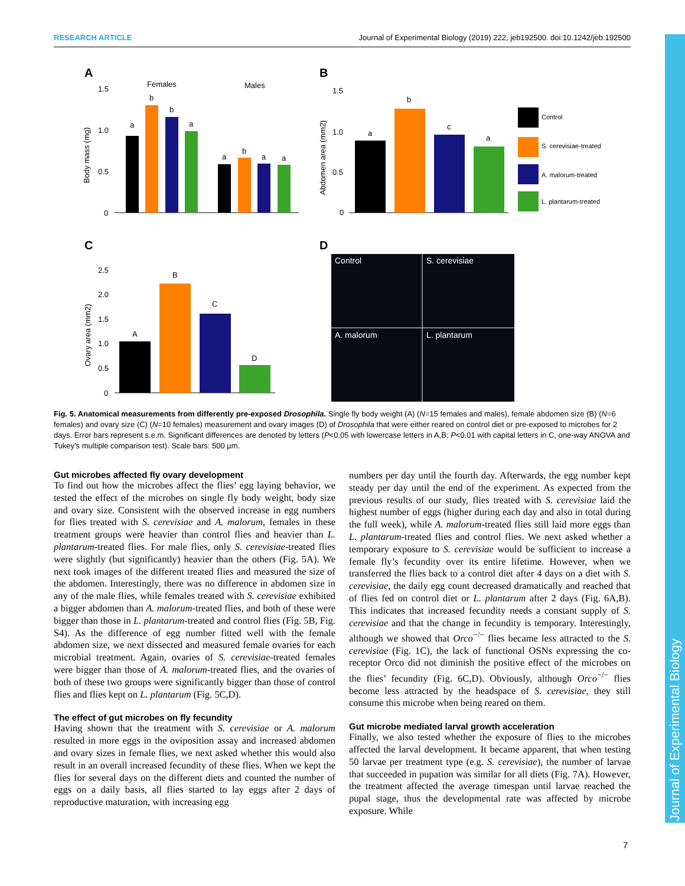Journal of Experimental Biology
RESEARCH ARTICLE Journal of Experimental Biology (2019) 222, jeb192500. doi:10.1242/jeb.192500
A
B
C
D
Females
Males
Body mass (mg)
Abdomen area (mm2)
Ovary area (mm2)
1.5
1.0
0.5
0
a
b
b
a
a
b
a
a
1.5
1.0
0.5
0
a
b
c
a
Control
S. cerevisiae-treated
A. malorum-treated
L. plantarum-treated
2.5
2.0
1.5
1.0
0.5
0
A
B
C
D
Control
S. cerevisiae
A. malorum
L. plantarum
Fig. 5. Anatomical measurements from differently pre-exposed Drosophila. Single fly body weight (A) (N=15 females and males), female abdomen size (B) (N=6 females) and ovary size (C) (N=10 females) measurement and ovary images (D) of Drosophila that were either reared on control diet or pre-exposed to microbes for 2 days. Error bars represent s.e.m. Significant differences are denoted by letters (P<0.05 with lowercase letters in A,B; P<0.01 with capital letters in C, one-way ANOVA and Tukey’s multiple comparison test). Scale bars: 500 µm.
Gut microbes affected fly ovary development
To find out how the microbes affect the flies’ egg laying behavior, we tested the effect of the microbes on single fly body weight, body size and ovary size. Consistent with the observed increase in egg numbers for flies treated with S. cerevisiae and A. malorum, females in these treatment groups were heavier than control flies and heavier than L. plantarum-treated flies. For male flies, only S. cerevisiae-treated flies were slightly (but significantly) heavier than the others (Fig. 5A). We next took images of the different treated flies and measured the size of the abdomen. Interestingly, there was no difference in abdomen size in any of the male flies, while females treated with S. cerevisiae exhibited a bigger abdomen than A. malorum-treated flies, and both of these were bigger than those in L. plantarum-treated and control flies (Fig. 5B, Fig. S4). As the difference of egg number fitted well with the female abdomen size, we next dissected and measured female ovaries for each microbial treatment. Again, ovaries of S. cerevisiae-treated females were bigger than those of A. malorum-treated flies, and the ovaries of both of these two groups were significantly bigger than those of control flies and flies kept on L. plantarum (Fig. 5C,D).
The effect of gut microbes on fly fecundity
Having shown that the treatment with S. cerevisiae or A. malorum resulted in more eggs in the oviposition assay and increased abdomen and ovary sizes in female flies, we next asked whether this would also result in an overall increased fecundity of these flies. When we kept the flies for several days on the different diets and counted the number of eggs on a daily basis, all flies started to lay eggs after 2 days of reproductive maturation, with increasing egg
numbers per day until the fourth day. Afterwards, the egg number kept steady per day until the end of the experiment. As expected from the previous results of our study, flies treated with S. cerevisiae laid the highest number of eggs (higher during each day and also in total during the full week), while A. malorum-treated flies still laid more eggs than L. plantarum-treated flies and control flies. We next asked whether a temporary exposure to S. cerevisiae would be sufficient to increase a female fly’s fecundity over its entire lifetime. However, when we transferred the flies back to a control diet after 4 days on a diet with S. cerevisiae, the daily egg count decreased dramatically and reached that of flies fed on control diet or L. plantarum after 2 days (Fig. 6A,B). This indicates that increased fecundity needs a constant supply of S. cerevisiae and that the change in fecundity is temporary. Interestingly, although we showed that Orco<sup>−/−</sup> flies became less attracted to the S. cerevisiae (Fig. 1C), the lack of functional OSNs expressing the co-receptor Orco did not diminish the positive effect of the microbes on the flies’ fecundity (Fig. 6C,D). Obviously, although Orco<sup>−/−</sup> flies become less attracted by the headspace of S. cerevisiae, they still consume this microbe when being reared on them.
Gut microbe mediated larval growth acceleration
Finally, we also tested whether the exposure of flies to the microbes affected the larval development. It became apparent, that when testing 50 larvae per treatment type (e.g. S. cerevisiae), the number of larvae that succeeded in pupation was similar for all diets (Fig. 7A). However, the treatment affected the average timespan until larvae reached the pupal stage, thus the developmental rate was affected by microbe exposure. While
7